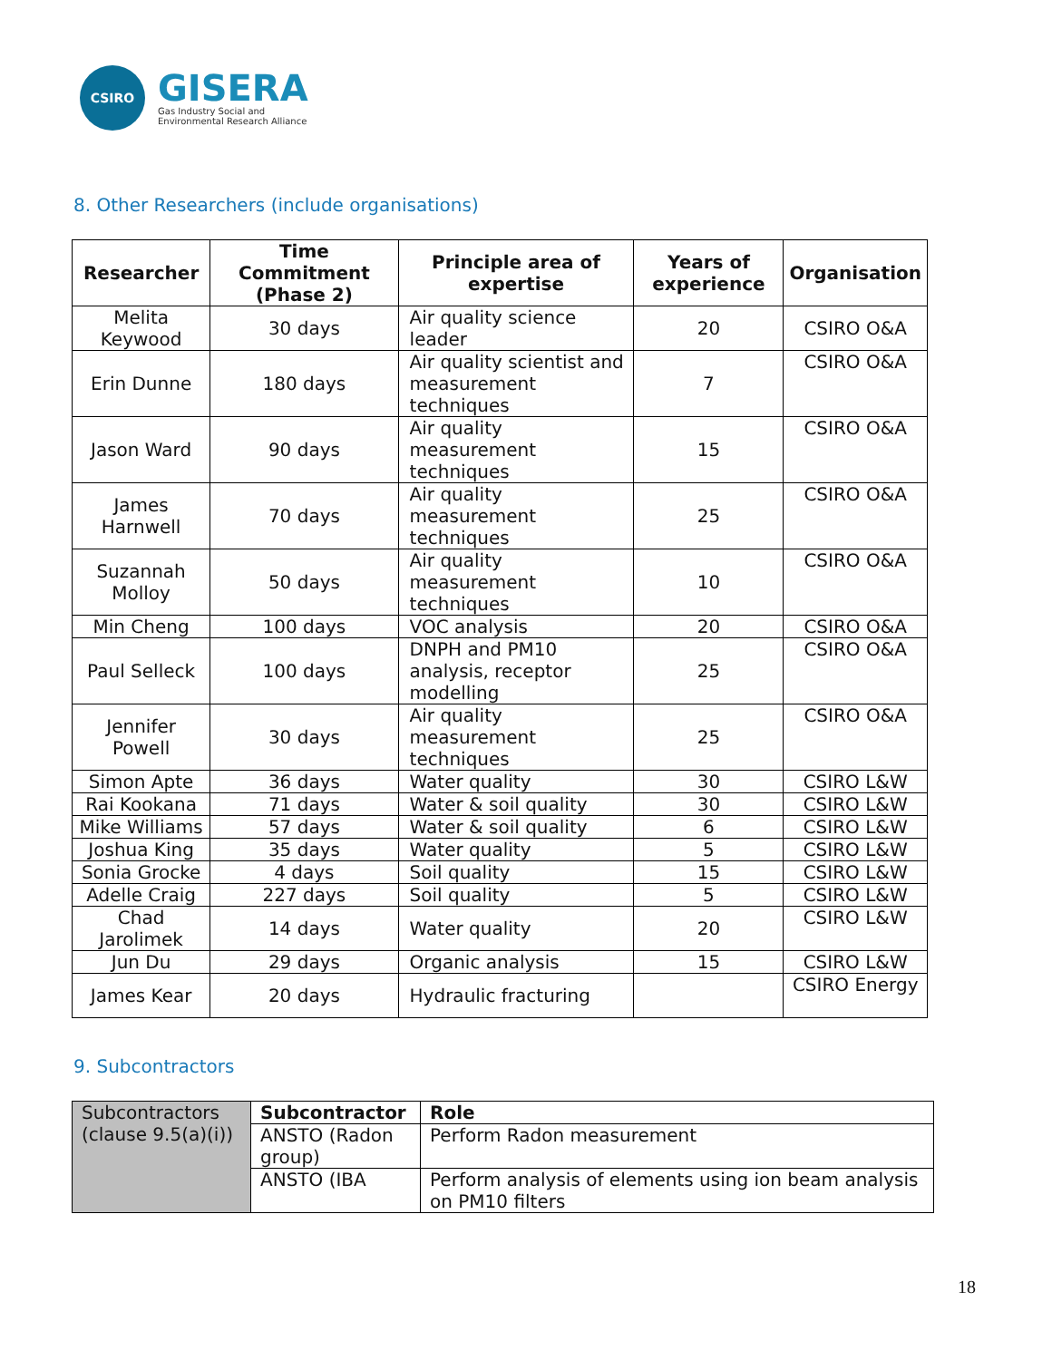CSIRO
GISERA
Gas Industry Social and
Environmental Research Alliance
8. Other Researchers (include organisations)
| Researcher | Time Commitment (Phase 2) | Principle area of expertise | Years of experience | Organisation |
| --- | --- | --- | --- | --- |
| Melita Keywood | 30 days | Air quality science leader | 20 | CSIRO O&A |
| Erin Dunne | 180 days | Air quality scientist and measurement techniques | 7 | CSIRO O&A |
| Jason Ward | 90 days | Air quality measurement techniques | 15 | CSIRO O&A |
| James Harnwell | 70 days | Air quality measurement techniques | 25 | CSIRO O&A |
| Suzannah Molloy | 50 days | Air quality measurement techniques | 10 | CSIRO O&A |
| Min Cheng | 100 days | VOC analysis | 20 | CSIRO O&A |
| Paul Selleck | 100 days | DNPH and PM10 analysis, receptor modelling | 25 | CSIRO O&A |
| Jennifer Powell | 30 days | Air quality measurement techniques | 25 | CSIRO O&A |
| Simon Apte | 36 days | Water quality | 30 | CSIRO L&W |
| Rai Kookana | 71 days | Water & soil quality | 30 | CSIRO L&W |
| Mike Williams | 57 days | Water & soil quality | 6 | CSIRO L&W |
| Joshua King | 35 days | Water quality | 5 | CSIRO L&W |
| Sonia Grocke | 4 days | Soil quality | 15 | CSIRO L&W |
| Adelle Craig | 227 days | Soil quality | 5 | CSIRO L&W |
| Chad Jarolimek | 14 days | Water quality | 20 | CSIRO L&W |
| Jun Du | 29 days | Organic analysis | 15 | CSIRO L&W |
| James Kear | 20 days | Hydraulic fracturing | | CSIRO Energy |
9. Subcontractors
| Subcontractors (clause 9.5(a)(i)) | Subcontractor | Role |
| | ANSTO (Radon group) | Perform Radon measurement |
| | ANSTO (IBA | Perform analysis of elements using ion beam analysis on PM10 filters |
18